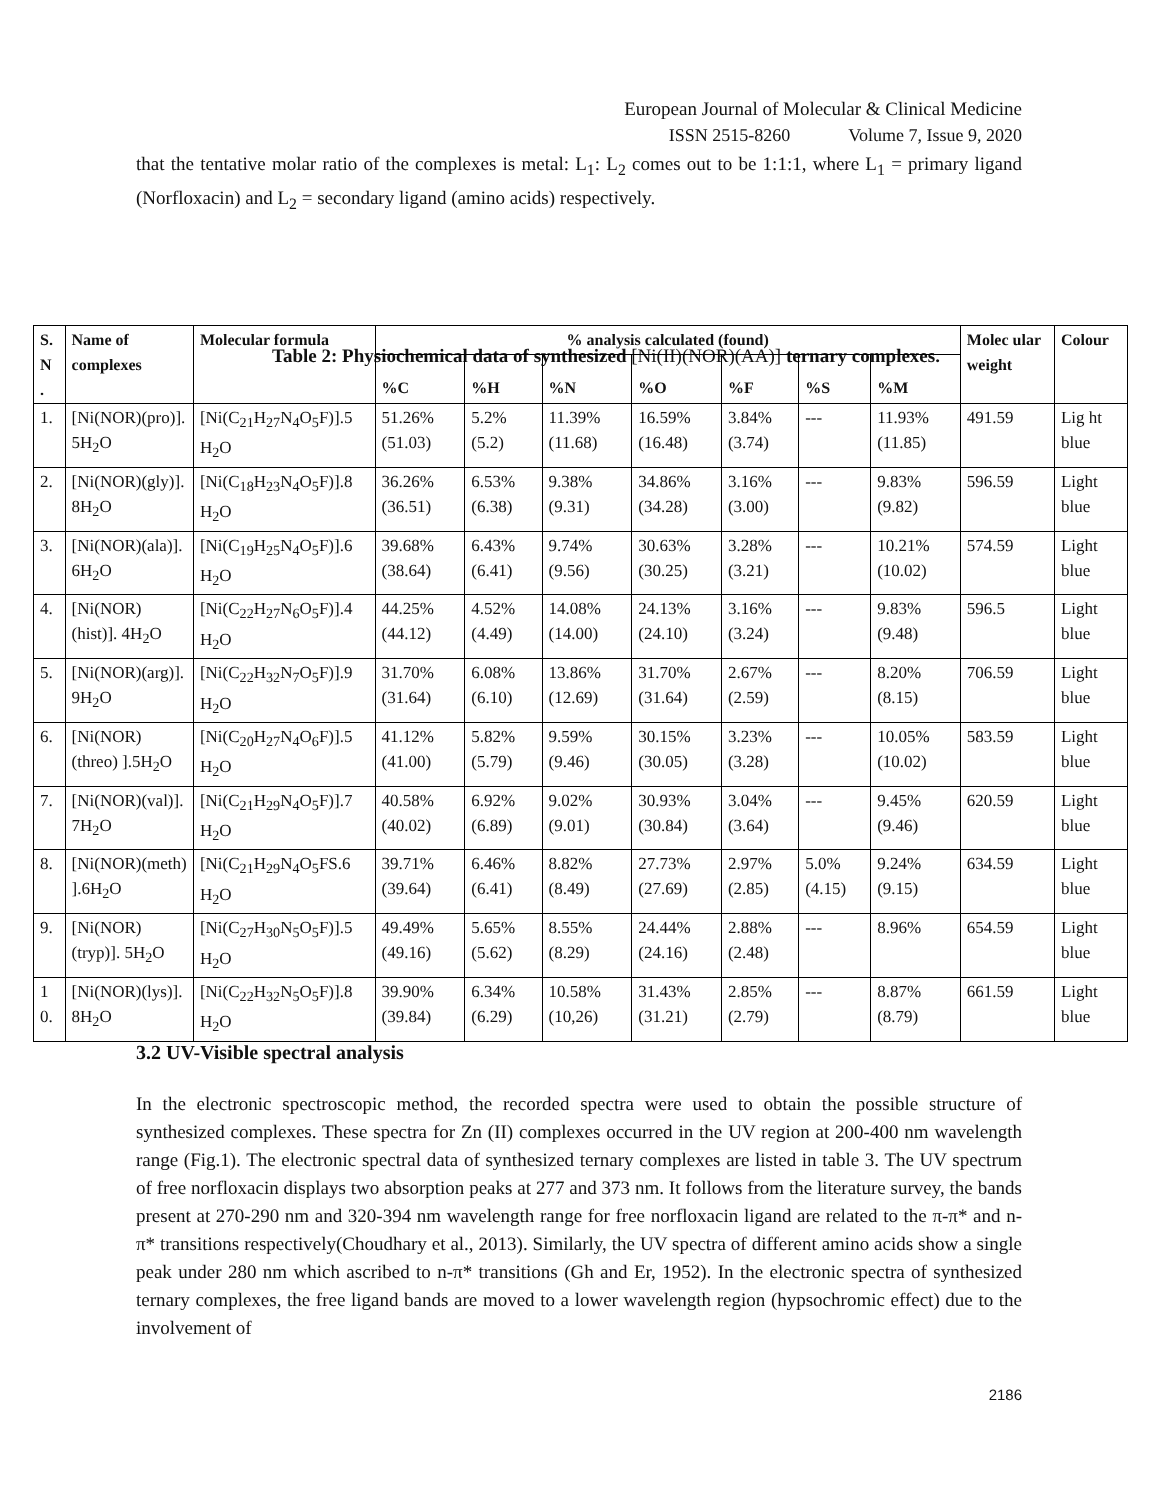European Journal of Molecular & Clinical Medicine
ISSN 2515-8260 Volume 7, Issue 9, 2020
that the tentative molar ratio of the complexes is metal: L<sub>1</sub>: L<sub>2</sub> comes out to be 1:1:1, where L<sub>1</sub> = primary ligand (Norfloxacin) and L<sub>2</sub> = secondary ligand (amino acids) respectively.
Table 2: Physiochemical data of synthesized [Ni(II)(NOR)(AA)] ternary complexes.
| S. N . | Name of complexes | Molecular formula | % analysis calculated (found) | | | | | | | Molec ular weight | Colour |
| --- | --- | --- | --- | --- | --- | --- | --- | --- | --- | --- | --- |
| | | | %C | %H | %N | %O | %F | %S | %M | | |
| 1. | [Ni(NOR)(pro)]. 5H<sub>2</sub>O | [Ni(C<sub>21</sub>H<sub>27</sub>N<sub>4</sub>O<sub>5</sub>F)].5 H<sub>2</sub>O | 51.26% (51.03) | 5.2% (5.2) | 11.39% (11.68) | 16.59% (16.48) | 3.84% (3.74) | --- | 11.93% (11.85) | 491.59 | Lig ht blue |
| 2. | [Ni(NOR)(gly)]. 8H<sub>2</sub>O | [Ni(C<sub>18</sub>H<sub>23</sub>N<sub>4</sub>O<sub>5</sub>F)].8 H<sub>2</sub>O | 36.26% (36.51) | 6.53% (6.38) | 9.38% (9.31) | 34.86% (34.28) | 3.16% (3.00) | --- | 9.83% (9.82) | 596.59 | Light blue |
| 3. | [Ni(NOR)(ala)]. 6H<sub>2</sub>O | [Ni(C<sub>19</sub>H<sub>25</sub>N<sub>4</sub>O<sub>5</sub>F)].6 H<sub>2</sub>O | 39.68% (38.64) | 6.43% (6.41) | 9.74% (9.56) | 30.63% (30.25) | 3.28% (3.21) | --- | 10.21% (10.02) | 574.59 | Light blue |
| 4. | [Ni(NOR)(hist)]. 4H<sub>2</sub>O | [Ni(C<sub>22</sub>H<sub>27</sub>N<sub>6</sub>O<sub>5</sub>F)].4 H<sub>2</sub>O | 44.25% (44.12) | 4.52% (4.49) | 14.08% (14.00) | 24.13% (24.10) | 3.16% (3.24) | --- | 9.83% (9.48) | 596.5 | Light blue |
| 5. | [Ni(NOR)(arg)]. 9H<sub>2</sub>O | [Ni(C<sub>22</sub>H<sub>32</sub>N<sub>7</sub>O<sub>5</sub>F)].9 H<sub>2</sub>O | 31.70% (31.64) | 6.08% (6.10) | 13.86% (12.69) | 31.70% (31.64) | 2.67% (2.59) | --- | 8.20% (8.15) | 706.59 | Light blue |
| 6. | [Ni(NOR)(threo) ].5H<sub>2</sub>O | [Ni(C<sub>20</sub>H<sub>27</sub>N<sub>4</sub>O<sub>6</sub>F)].5 H<sub>2</sub>O | 41.12% (41.00) | 5.82% (5.79) | 9.59% (9.46) | 30.15% (30.05) | 3.23% (3.28) | --- | 10.05% (10.02) | 583.59 | Light blue |
| 7. | [Ni(NOR)(val)]. 7H<sub>2</sub>O | [Ni(C<sub>21</sub>H<sub>29</sub>N<sub>4</sub>O<sub>5</sub>F)].7 H<sub>2</sub>O | 40.58% (40.02) | 6.92% (6.89) | 9.02% (9.01) | 30.93% (30.84) | 3.04% (3.64) | --- | 9.45% (9.46) | 620.59 | Light blue |
| 8. | [Ni(NOR)(meth) ].6H<sub>2</sub>O | [Ni(C<sub>21</sub>H<sub>29</sub>N<sub>4</sub>O<sub>5</sub>FS.6 H<sub>2</sub>O | 39.71% (39.64) | 6.46% (6.41) | 8.82% (8.49) | 27.73% (27.69) | 2.97% (2.85) | 5.0% (4.15) | 9.24% (9.15) | 634.59 | Light blue |
| 9. | [Ni(NOR)(tryp)]. 5H<sub>2</sub>O | [Ni(C<sub>27</sub>H<sub>30</sub>N<sub>5</sub>O<sub>5</sub>F)].5 H<sub>2</sub>O | 49.49% (49.16) | 5.65% (5.62) | 8.55% (8.29) | 24.44% (24.16) | 2.88% (2.48) | --- | 8.96% | 654.59 | Light blue |
| 1 0. | [Ni(NOR)(lys)]. 8H<sub>2</sub>O | [Ni(C<sub>22</sub>H<sub>32</sub>N<sub>5</sub>O<sub>5</sub>F)].8 H<sub>2</sub>O | 39.90% (39.84) | 6.34% (6.29) | 10.58% (10,26) | 31.43% (31.21) | 2.85% (2.79) | --- | 8.87% (8.79) | 661.59 | Light blue |
3.2 UV-Visible spectral analysis
In the electronic spectroscopic method, the recorded spectra were used to obtain the possible structure of synthesized complexes. These spectra for Zn (II) complexes occurred in the UV region at 200-400 nm wavelength range (Fig.1). The electronic spectral data of synthesized ternary complexes are listed in table 3. The UV spectrum of free norfloxacin displays two absorption peaks at 277 and 373 nm. It follows from the literature survey, the bands present at 270-290 nm and 320-394 nm wavelength range for free norfloxacin ligand are related to the π-π* and n-π* transitions respectively(Choudhary et al., 2013). Similarly, the UV spectra of different amino acids show a single peak under 280 nm which ascribed to n-π* transitions (Gh and Er, 1952). In the electronic spectra of synthesized ternary complexes, the free ligand bands are moved to a lower wavelength region (hypsochromic effect) due to the involvement of
2186